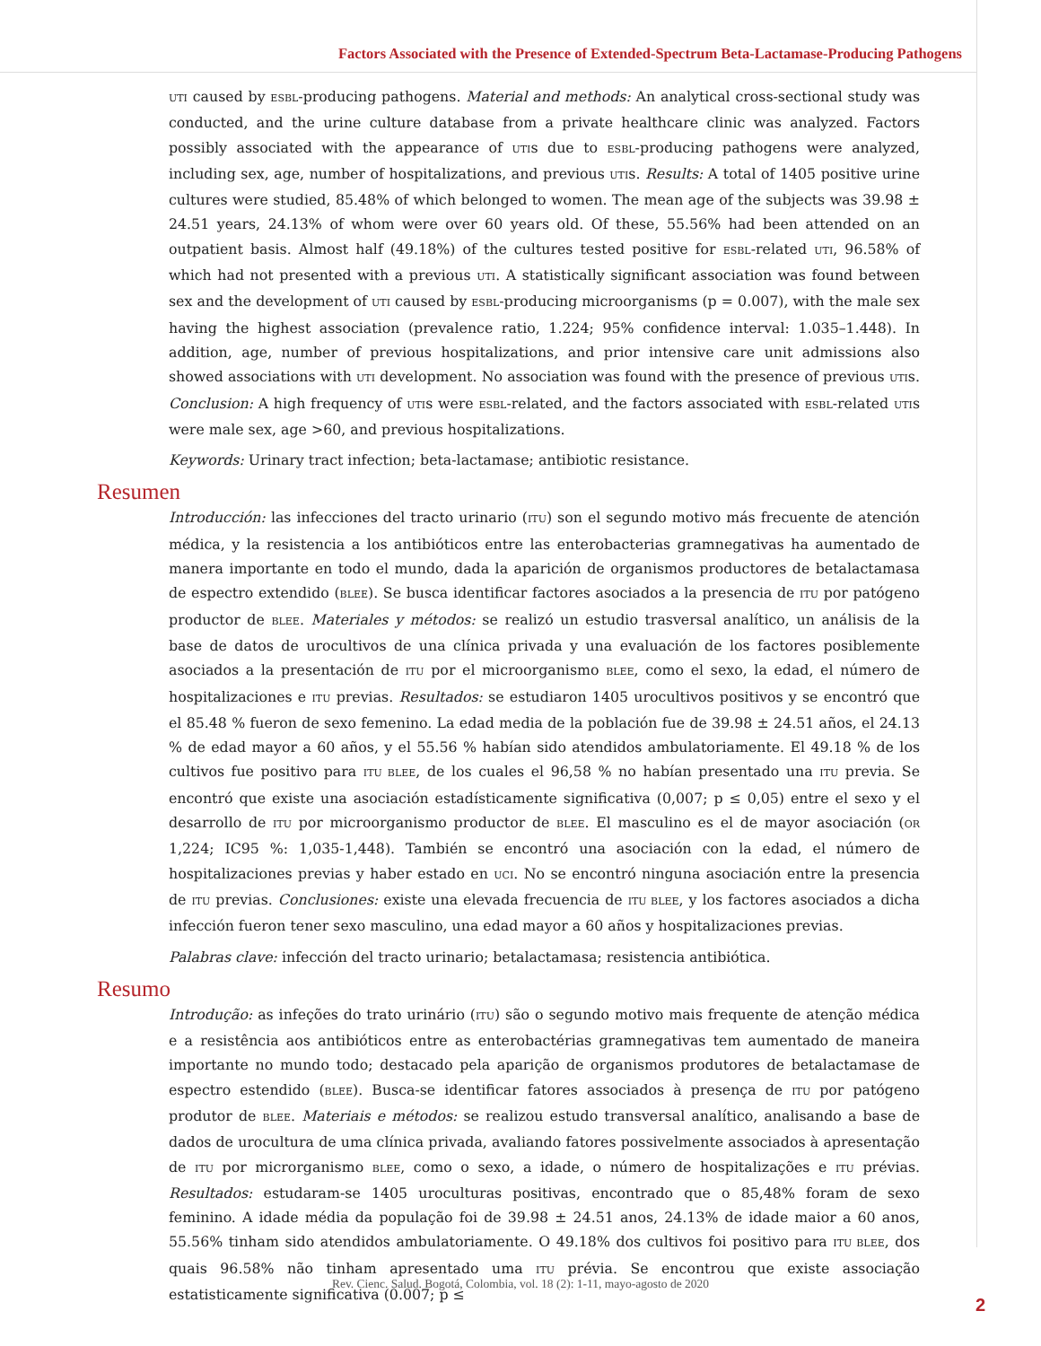Factors Associated with the Presence of Extended-Spectrum Beta-Lactamase-Producing Pathogens
UTI caused by ESBL-producing pathogens. Material and methods: An analytical cross-sectional study was conducted, and the urine culture database from a private healthcare clinic was analyzed. Factors possibly associated with the appearance of UTIs due to ESBL-producing pathogens were analyzed, including sex, age, number of hospitalizations, and previous UTIs. Results: A total of 1405 positive urine cultures were studied, 85.48% of which belonged to women. The mean age of the subjects was 39.98 ± 24.51 years, 24.13% of whom were over 60 years old. Of these, 55.56% had been attended on an outpatient basis. Almost half (49.18%) of the cultures tested positive for ESBL-related UTI, 96.58% of which had not presented with a previous UTI. A statistically significant association was found between sex and the development of UTI caused by ESBL-producing microorganisms (p = 0.007), with the male sex having the highest association (prevalence ratio, 1.224; 95% confidence interval: 1.035–1.448). In addition, age, number of previous hospitalizations, and prior intensive care unit admissions also showed associations with UTI development. No association was found with the presence of previous UTIs. Conclusion: A high frequency of UTIs were ESBL-related, and the factors associated with ESBL-related UTIs were male sex, age >60, and previous hospitalizations.
Keywords: Urinary tract infection; beta-lactamase; antibiotic resistance.
Resumen
Introducción: las infecciones del tracto urinario (ITU) son el segundo motivo más frecuente de atención médica, y la resistencia a los antibióticos entre las enterobacterias gramnegativas ha aumentado de manera importante en todo el mundo, dada la aparición de organismos productores de betalactamasa de espectro extendido (BLEE). Se busca identificar factores asociados a la presencia de ITU por patógeno productor de BLEE. Materiales y métodos: se realizó un estudio trasversal analítico, un análisis de la base de datos de urocultivos de una clínica privada y una evaluación de los factores posiblemente asociados a la presentación de ITU por el microorganismo BLEE, como el sexo, la edad, el número de hospitalizaciones e ITU previas. Resultados: se estudiaron 1405 urocultivos positivos y se encontró que el 85.48 % fueron de sexo femenino. La edad media de la población fue de 39.98 ± 24.51 años, el 24.13 % de edad mayor a 60 años, y el 55.56 % habían sido atendidos ambulatoriamente. El 49.18 % de los cultivos fue positivo para ITU BLEE, de los cuales el 96,58 % no habían presentado una ITU previa. Se encontró que existe una asociación estadísticamente significativa (0,007; p ≤ 0,05) entre el sexo y el desarrollo de ITU por microorganismo productor de BLEE. El masculino es el de mayor asociación (OR 1,224; IC95 %: 1,035-1,448). También se encontró una asociación con la edad, el número de hospitalizaciones previas y haber estado en UCI. No se encontró ninguna asociación entre la presencia de ITU previas. Conclusiones: existe una elevada frecuencia de ITU BLEE, y los factores asociados a dicha infección fueron tener sexo masculino, una edad mayor a 60 años y hospitalizaciones previas.
Palabras clave: infección del tracto urinario; betalactamasa; resistencia antibiótica.
Resumo
Introdução: as infeções do trato urinário (ITU) são o segundo motivo mais frequente de atenção médica e a resistência aos antibióticos entre as enterobactérias gramnegativas tem aumentado de maneira importante no mundo todo; destacado pela aparição de organismos produtores de betalactamase de espectro estendido (BLEE). Busca-se identificar fatores associados à presença de ITU por patógeno produtor de BLEE. Materiais e métodos: se realizou estudo transversal analítico, analisando a base de dados de urocultura de uma clínica privada, avaliando fatores possivelmente associados à apresentação de ITU por microrganismo BLEE, como o sexo, a idade, o número de hospitalizações e ITU prévias. Resultados: estudaram-se 1405 uroculturas positivas, encontrado que o 85,48% foram de sexo feminino. A idade média da população foi de 39.98 ± 24.51 anos, 24.13% de idade maior a 60 anos, 55.56% tinham sido atendidos ambulatoriamente. O 49.18% dos cultivos foi positivo para ITU BLEE, dos quais 96.58% não tinham apresentado uma ITU prévia. Se encontrou que existe associação estatisticamente significativa (0.007; p ≤
Rev. Cienc. Salud. Bogotá, Colombia, vol. 18 (2): 1-11, mayo-agosto de 2020
2